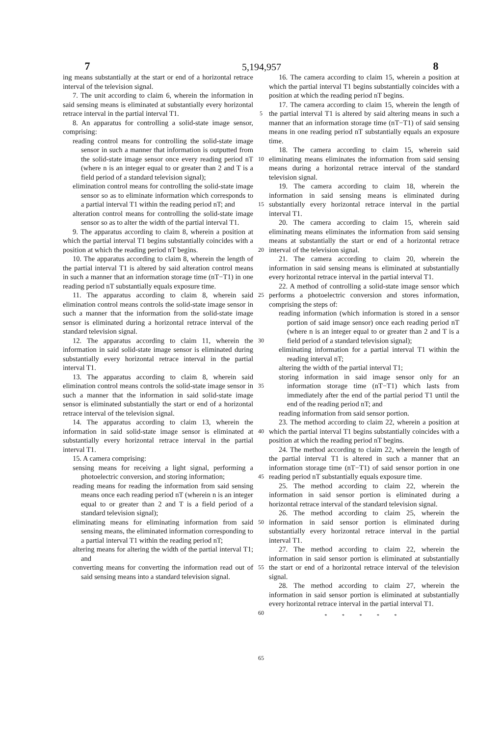7 5,194,957 8
ing means substantially at the start or end of a horizontal retrace interval of the television signal.
7. The unit according to claim 6, wherein the information in said sensing means is eliminated at substantially every horizontal retrace interval in the partial interval T1.
8. An apparatus for controlling a solid-state image sensor, comprising:
reading control means for controlling the solid-state image sensor in such a manner that information is outputted from the solid-state image sensor once every reading period nT (where n is an integer equal to or greater than 2 and T is a field period of a standard television signal);
elimination control means for controlling the solid-state image sensor so as to eliminate information which corresponds to a partial interval T1 within the reading period nT; and
alteration control means for controlling the solid-state image sensor so as to alter the width of the partial interval T1.
9. The apparatus according to claim 8, wherein a position at which the partial interval T1 begins substantially coincides with a position at which the reading period nT begins.
10. The apparatus according to claim 8, wherein the length of the partial interval T1 is altered by said alteration control means in such a manner that an information storage time (nT−T1) in one reading period nT substantially equals exposure time.
11. The apparatus according to claim 8, wherein said elimination control means controls the solid-state image sensor in such a manner that the information from the solid-state image sensor is eliminated during a horizontal retrace interval of the standard television signal.
12. The apparatus according to claim 11, wherein the information in said solid-state image sensor is eliminated during substantially every horizontal retrace interval in the partial interval T1.
13. The apparatus according to claim 8, wherein said elimination control means controls the solid-state image sensor in such a manner that the information in said solid-state image sensor is eliminated substantially the start or end of a horizontal retrace interval of the television signal.
14. The apparatus according to claim 13, wherein the information in said solid-state image sensor is eliminated at substantially every horizontal retrace interval in the partial interval T1.
15. A camera comprising:
sensing means for receiving a light signal, performing a photoelectric conversion, and storing information;
reading means for reading the information from said sensing means once each reading period nT (wherein n is an integer equal to or greater than 2 and T is a field period of a standard television signal);
eliminating means for eliminating information from said sensing means, the eliminated information corresponding to a partial interval T1 within the reading period nT;
altering means for altering the width of the partial interval T1; and
converting means for converting the information read out of said sensing means into a standard television signal.
5
10
15
20
25
30
35
40
45
50
55
60
65
16. The camera according to claim 15, wherein a position at which the partial interval T1 begins substantially coincides with a position at which the reading period nT begins.
17. The camera according to claim 15, wherein the length of the partial interval T1 is altered by said altering means in such a manner that an information storage time (nT−T1) of said sensing means in one reading period nT substantially equals an exposure time.
18. The camera according to claim 15, wherein said eliminating means eliminates the information from said sensing means during a horizontal retrace interval of the standard television signal.
19. The camera according to claim 18, wherein the information in said sensing means is eliminated during substantially every horizontal retrace interval in the partial interval T1.
20. The camera according to claim 15, wherein said eliminating means eliminates the information from said sensing means at substantially the start or end of a horizontal retrace interval of the television signal.
21. The camera according to claim 20, wherein the information in said sensing means is eliminated at substantially every horizontal retrace interval in the partial interval T1.
22. A method of controlling a solid-state image sensor which performs a photoelectric conversion and stores information, comprising the steps of:
reading information (which information is stored in a sensor portion of said image sensor) once each reading period nT (where n is an integer equal to or greater than 2 and T is a field period of a standard television signal);
eliminating information for a partial interval T1 within the reading interval nT;
altering the width of the partial interval T1;
storing information in said image sensor only for an information storage time (nT−T1) which lasts from immediately after the end of the partial period T1 until the end of the reading period nT; and
reading information from said sensor portion.
23. The method according to claim 22, wherein a position at which the partial interval T1 begins substantially coincides with a position at which the reading period nT begins.
24. The method according to claim 22, wherein the length of the partial interval T1 is altered in such a manner that an information storage time (nT−T1) of said sensor portion in one reading period nT substantially equals exposure time.
25. The method according to claim 22, wherein the information in said sensor portion is eliminated during a horizontal retrace interval of the standard television signal.
26. The method according to claim 25, wherein the information in said sensor portion is eliminated during substantially every horizontal retrace interval in the partial interval T1.
27. The method according to claim 22, wherein the information in said sensor portion is eliminated at substantially the start or end of a horizontal retrace interval of the television signal.
28. The method according to claim 27, wherein the information in said sensor portion is eliminated at substantially every horizontal retrace interval in the partial interval T1.
* * * * *